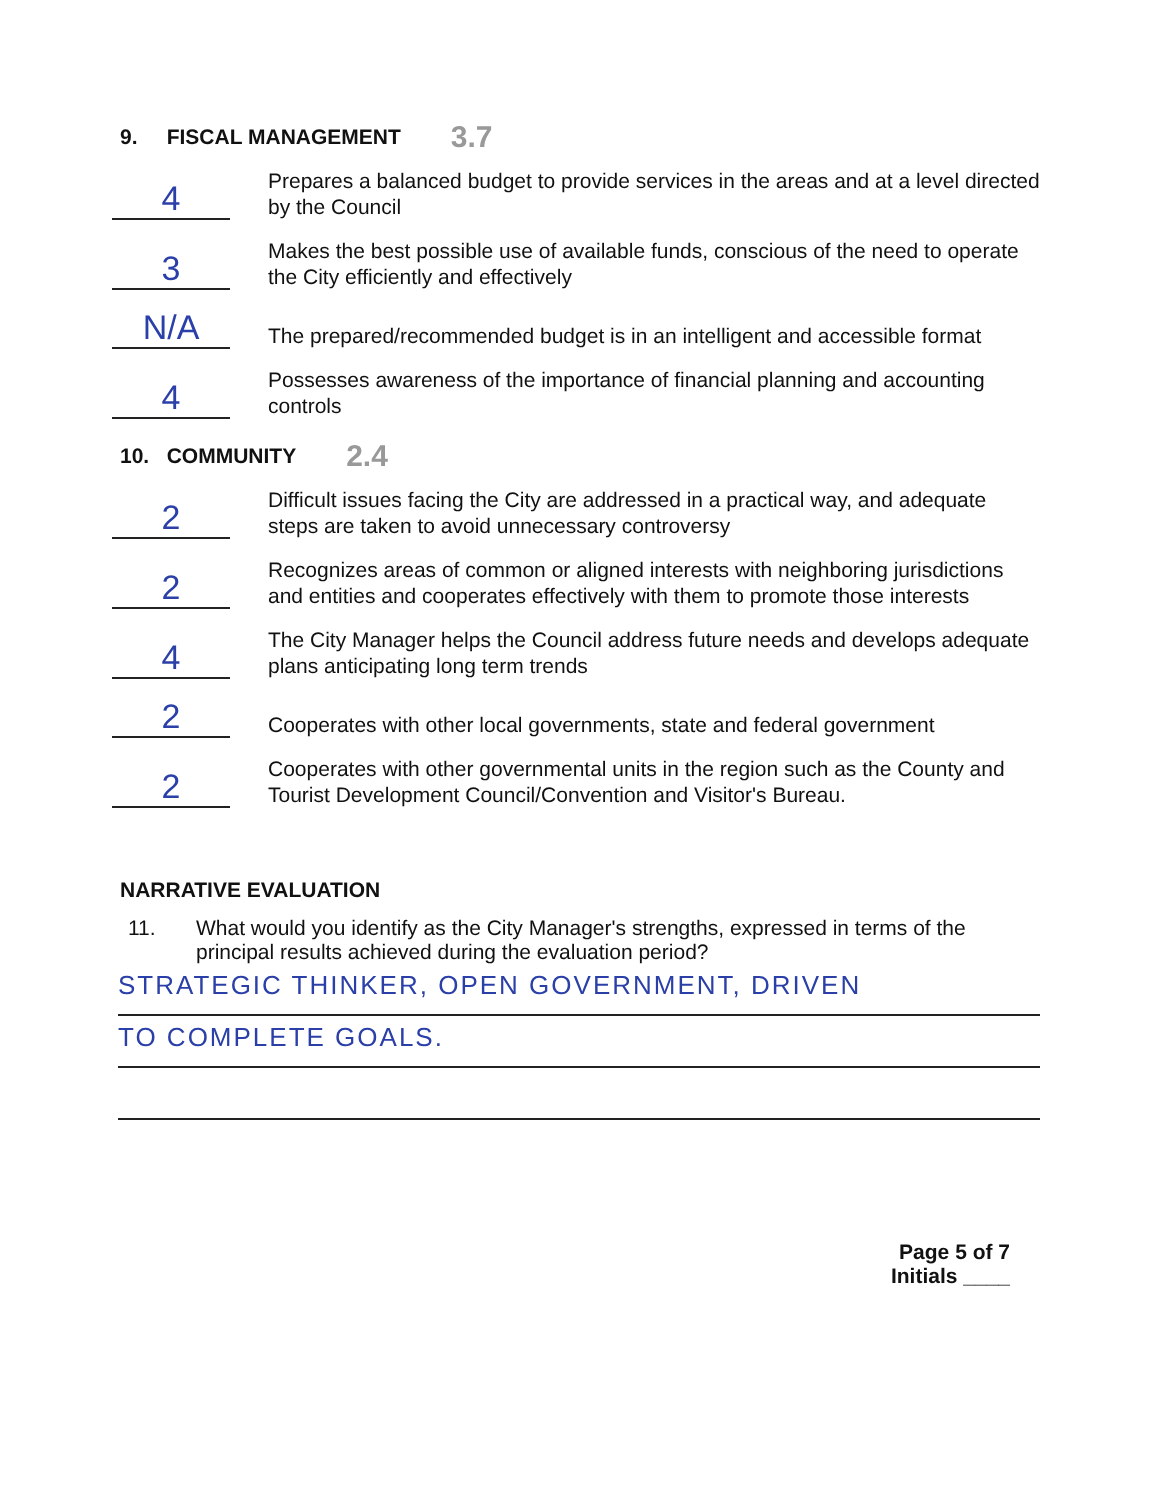9. FISCAL MANAGEMENT 3.7
4
Prepares a balanced budget to provide services in the areas and at a level directed by the Council
3
Makes the best possible use of available funds, conscious of the need to operate the City efficiently and effectively
N/A
The prepared/recommended budget is in an intelligent and accessible format
4
Possesses awareness of the importance of financial planning and accounting controls
10. COMMUNITY 2.4
2
Difficult issues facing the City are addressed in a practical way, and adequate steps are taken to avoid unnecessary controversy
2
Recognizes areas of common or aligned interests with neighboring jurisdictions and entities and cooperates effectively with them to promote those interests
4
The City Manager helps the Council address future needs and develops adequate plans anticipating long term trends
2
Cooperates with other local governments, state and federal government
2
Cooperates with other governmental units in the region such as the County and Tourist Development Council/Convention and Visitor's Bureau.
NARRATIVE EVALUATION
11. What would you identify as the City Manager's strengths, expressed in terms of the principal results achieved during the evaluation period?
STRATEGIC THINKER, OPEN GOVERNMENT, DRIVEN
TO COMPLETE GOALS.
Page 5 of 7
Initials ____